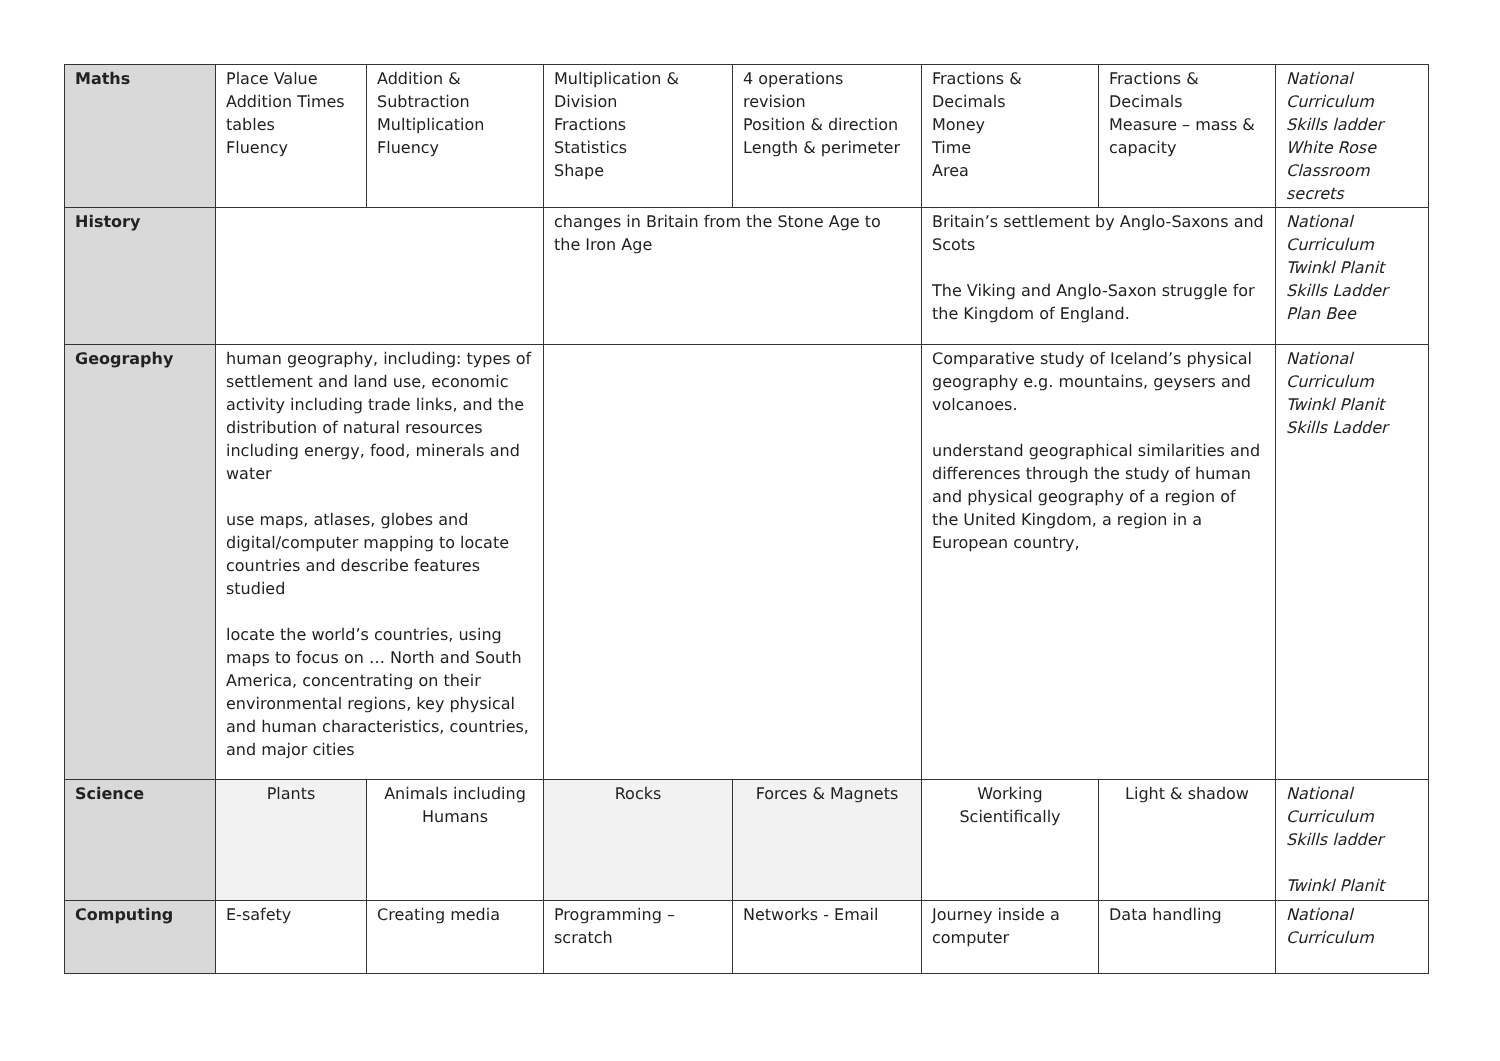| Maths | Place Value Addition Times tables Fluency | Addition & Subtraction Multiplication Fluency | Multiplication & Division Fractions Statistics Shape | 4 operations revision Position & direction Length & perimeter | Fractions & Decimals Money Time Area | Fractions & Decimals Measure – mass & capacity | National Curriculum Skills ladder White Rose Classroom secrets |
| History | | | changes in Britain from the Stone Age to the Iron Age | | Britain’s settlement by Anglo-Saxons and Scots The Viking and Anglo-Saxon struggle for the Kingdom of England. | | National Curriculum Twinkl Planit Skills Ladder Plan Bee |
| Geography | human geography, including: types of settlement and land use, economic activity including trade links, and the distribution of natural resources including energy, food, minerals and water use maps, atlases, globes and digital/computer mapping to locate countries and describe features studied locate the world’s countries, using maps to focus on … North and South America, concentrating on their environmental regions, key physical and human characteristics, countries, and major cities | | | | Comparative study of Iceland’s physical geography e.g. mountains, geysers and volcanoes. understand geographical similarities and differences through the study of human and physical geography of a region of the United Kingdom, a region in a European country, | | National Curriculum Twinkl Planit Skills Ladder |
| Science | Plants | Animals including Humans | Rocks | Forces & Magnets | Working Scientifically | Light & shadow | National Curriculum Skills ladder Twinkl Planit |
| Computing | E-safety | Creating media | Programming – scratch | Networks - Email | Journey inside a computer | Data handling | National Curriculum |